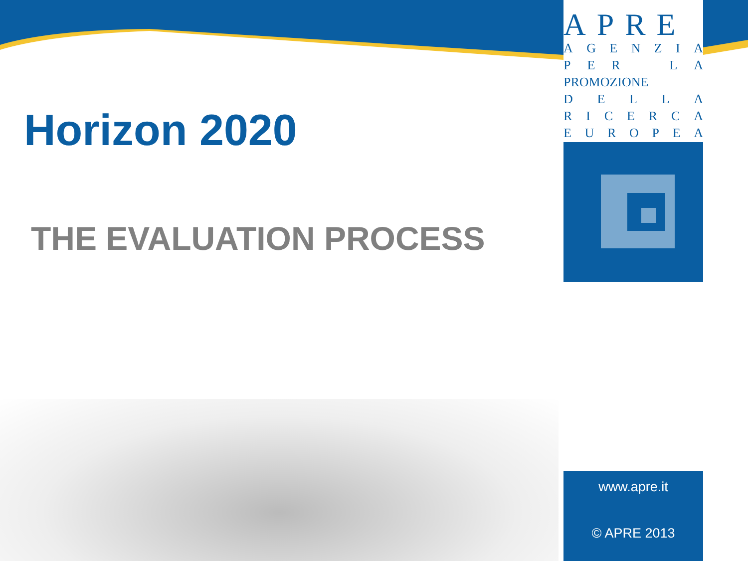APRE
AGENZIA
PER LA
PROMOZIONE
DELLA
RICERCA
EUROPEA
Horizon 2020
THE EVALUATION PROCESS
www.apre.it
© APRE 2013